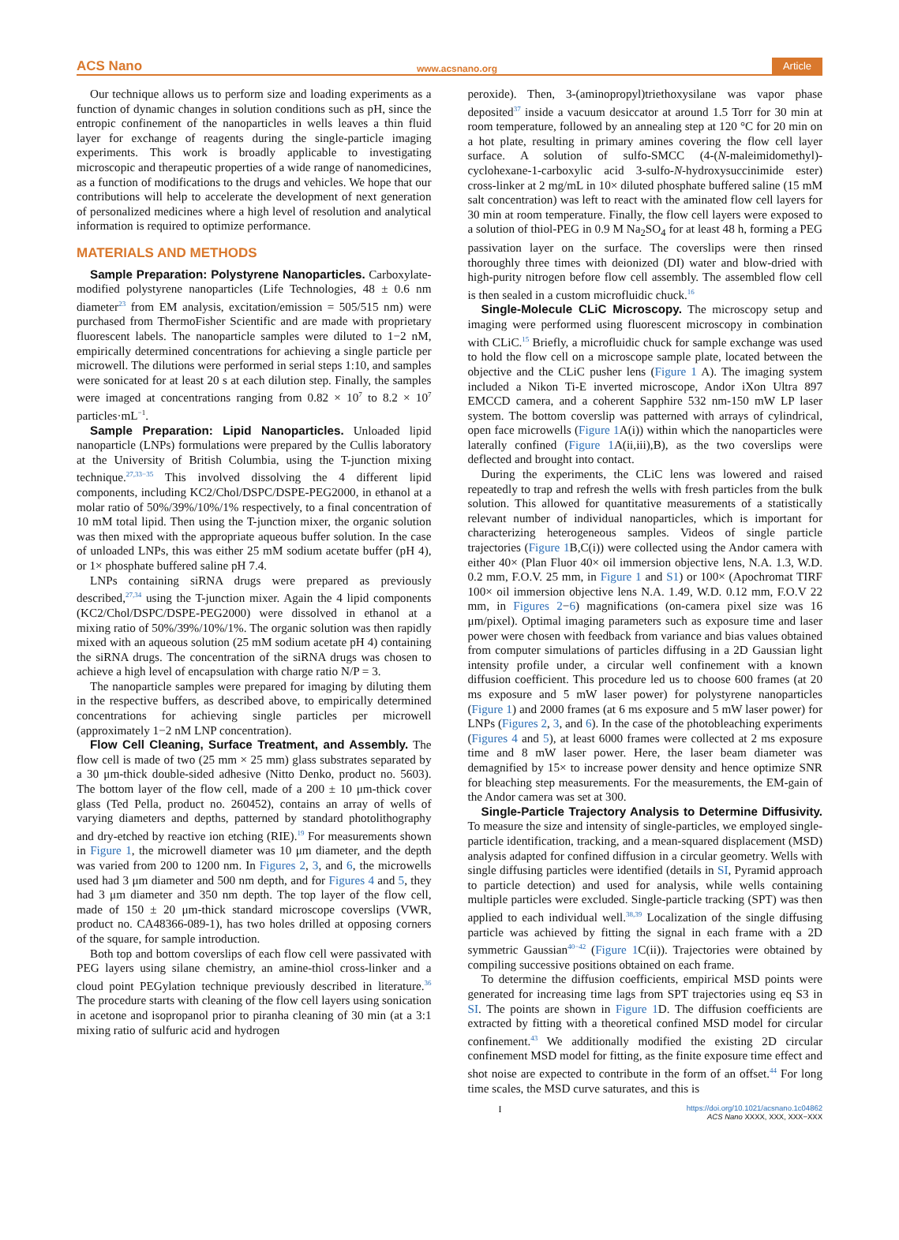ACS Nano www.acsnano.org Article
Our technique allows us to perform size and loading experiments as a function of dynamic changes in solution conditions such as pH, since the entropic confinement of the nanoparticles in wells leaves a thin fluid layer for exchange of reagents during the single-particle imaging experiments. This work is broadly applicable to investigating microscopic and therapeutic properties of a wide range of nanomedicines, as a function of modifications to the drugs and vehicles. We hope that our contributions will help to accelerate the development of next generation of personalized medicines where a high level of resolution and analytical information is required to optimize performance.
MATERIALS AND METHODS
Sample Preparation: Polystyrene Nanoparticles. Carboxylate-modified polystyrene nanoparticles (Life Technologies, 48 ± 0.6 nm diameter<sup>23</sup> from EM analysis, excitation/emission = 505/515 nm) were purchased from ThermoFisher Scientific and are made with proprietary fluorescent labels. The nanoparticle samples were diluted to 1−2 nM, empirically determined concentrations for achieving a single particle per microwell. The dilutions were performed in serial steps 1:10, and samples were sonicated for at least 20 s at each dilution step. Finally, the samples were imaged at concentrations ranging from 0.82 × 10<sup>7</sup> to 8.2 × 10<sup>7</sup> particles·mL<sup>−1</sup>.
Sample Preparation: Lipid Nanoparticles. Unloaded lipid nanoparticle (LNPs) formulations were prepared by the Cullis laboratory at the University of British Columbia, using the T-junction mixing technique.<sup>27,33−35</sup> This involved dissolving the 4 different lipid components, including KC2/Chol/DSPC/DSPE-PEG2000, in ethanol at a molar ratio of 50%/39%/10%/1% respectively, to a final concentration of 10 mM total lipid. Then using the T-junction mixer, the organic solution was then mixed with the appropriate aqueous buffer solution. In the case of unloaded LNPs, this was either 25 mM sodium acetate buffer (pH 4), or 1× phosphate buffered saline pH 7.4.
LNPs containing siRNA drugs were prepared as previously described,<sup>27,34</sup> using the T-junction mixer. Again the 4 lipid components (KC2/Chol/DSPC/DSPE-PEG2000) were dissolved in ethanol at a mixing ratio of 50%/39%/10%/1%. The organic solution was then rapidly mixed with an aqueous solution (25 mM sodium acetate pH 4) containing the siRNA drugs. The concentration of the siRNA drugs was chosen to achieve a high level of encapsulation with charge ratio N/P = 3.
The nanoparticle samples were prepared for imaging by diluting them in the respective buffers, as described above, to empirically determined concentrations for achieving single particles per microwell (approximately 1−2 nM LNP concentration).
Flow Cell Cleaning, Surface Treatment, and Assembly. The flow cell is made of two (25 mm × 25 mm) glass substrates separated by a 30 μm-thick double-sided adhesive (Nitto Denko, product no. 5603). The bottom layer of the flow cell, made of a 200 ± 10 μm-thick cover glass (Ted Pella, product no. 260452), contains an array of wells of varying diameters and depths, patterned by standard photolithography and dry-etched by reactive ion etching (RIE).<sup>19</sup> For measurements shown in Figure 1, the microwell diameter was 10 μm diameter, and the depth was varied from 200 to 1200 nm. In Figures 2, 3, and 6, the microwells used had 3 μm diameter and 500 nm depth, and for Figures 4 and 5, they had 3 μm diameter and 350 nm depth. The top layer of the flow cell, made of 150 ± 20 μm-thick standard microscope coverslips (VWR, product no. CA48366-089-1), has two holes drilled at opposing corners of the square, for sample introduction.
Both top and bottom coverslips of each flow cell were passivated with PEG layers using silane chemistry, an amine-thiol cross-linker and a cloud point PEGylation technique previously described in literature.<sup>36</sup> The procedure starts with cleaning of the flow cell layers using sonication in acetone and isopropanol prior to piranha cleaning of 30 min (at a 3:1 mixing ratio of sulfuric acid and hydrogen
peroxide). Then, 3-(aminopropyl)triethoxysilane was vapor phase deposited<sup>37</sup> inside a vacuum desiccator at around 1.5 Torr for 30 min at room temperature, followed by an annealing step at 120 °C for 20 min on a hot plate, resulting in primary amines covering the flow cell layer surface. A solution of sulfo-SMCC (4-(N-maleimidomethyl)-cyclohexane-1-carboxylic acid 3-sulfo-N-hydroxysuccinimide ester) cross-linker at 2 mg/mL in 10× diluted phosphate buffered saline (15 mM salt concentration) was left to react with the aminated flow cell layers for 30 min at room temperature. Finally, the flow cell layers were exposed to a solution of thiol-PEG in 0.9 M Na<sub>2</sub>SO<sub>4</sub> for at least 48 h, forming a PEG passivation layer on the surface. The coverslips were then rinsed thoroughly three times with deionized (DI) water and blow-dried with high-purity nitrogen before flow cell assembly. The assembled flow cell is then sealed in a custom microfluidic chuck.<sup>16</sup>
Single-Molecule CLiC Microscopy. The microscopy setup and imaging were performed using fluorescent microscopy in combination with CLiC.<sup>15</sup> Briefly, a microfluidic chuck for sample exchange was used to hold the flow cell on a microscope sample plate, located between the objective and the CLiC pusher lens (Figure 1 A). The imaging system included a Nikon Ti-E inverted microscope, Andor iXon Ultra 897 EMCCD camera, and a coherent Sapphire 532 nm-150 mW LP laser system. The bottom coverslip was patterned with arrays of cylindrical, open face microwells (Figure 1 A(i)) within which the nanoparticles were laterally confined (Figure 1 A(ii,iii),B), as the two coverslips were deflected and brought into contact.
During the experiments, the CLiC lens was lowered and raised repeatedly to trap and refresh the wells with fresh particles from the bulk solution. This allowed for quantitative measurements of a statistically relevant number of individual nanoparticles, which is important for characterizing heterogeneous samples. Videos of single particle trajectories (Figure 1 B,C(i)) were collected using the Andor camera with either 40× (Plan Fluor 40× oil immersion objective lens, N.A. 1.3, W.D. 0.2 mm, F.O.V. 25 mm, in Figure 1 and S1) or 100× (Apochromat TIRF 100× oil immersion objective lens N.A. 1.49, W.D. 0.12 mm, F.O.V 22 mm, in Figures 2−6) magnifications (on-camera pixel size was 16 μm/pixel). Optimal imaging parameters such as exposure time and laser power were chosen with feedback from variance and bias values obtained from computer simulations of particles diffusing in a 2D Gaussian light intensity profile under, a circular well confinement with a known diffusion coefficient. This procedure led us to choose 600 frames (at 20 ms exposure and 5 mW laser power) for polystyrene nanoparticles (Figure 1) and 2000 frames (at 6 ms exposure and 5 mW laser power) for LNPs (Figures 2, 3, and 6). In the case of the photobleaching experiments (Figures 4 and 5), at least 6000 frames were collected at 2 ms exposure time and 8 mW laser power. Here, the laser beam diameter was demagnified by 15× to increase power density and hence optimize SNR for bleaching step measurements. For the measurements, the EM-gain of the Andor camera was set at 300.
Single-Particle Trajectory Analysis to Determine Diffusivity. To measure the size and intensity of single-particles, we employed single-particle identification, tracking, and a mean-squared displacement (MSD) analysis adapted for confined diffusion in a circular geometry. Wells with single diffusing particles were identified (details in SI, Pyramid approach to particle detection) and used for analysis, while wells containing multiple particles were excluded. Single-particle tracking (SPT) was then applied to each individual well.<sup>38,39</sup> Localization of the single diffusing particle was achieved by fitting the signal in each frame with a 2D symmetric Gaussian<sup>40−42</sup> (Figure 1 C(ii)). Trajectories were obtained by compiling successive positions obtained on each frame.
To determine the diffusion coefficients, empirical MSD points were generated for increasing time lags from SPT trajectories using eq S3 in SI. The points are shown in Figure 1 D. The diffusion coefficients are extracted by fitting with a theoretical confined MSD model for circular confinement.<sup>43</sup> We additionally modified the existing 2D circular confinement MSD model for fitting, as the finite exposure time effect and shot noise are expected to contribute in the form of an offset.<sup>44</sup> For long time scales, the MSD curve saturates, and this is
Ihttps://doi.org/10.1021/acsnano.1c04862
ACS Nano XXXX, XXX, XXX−XXX